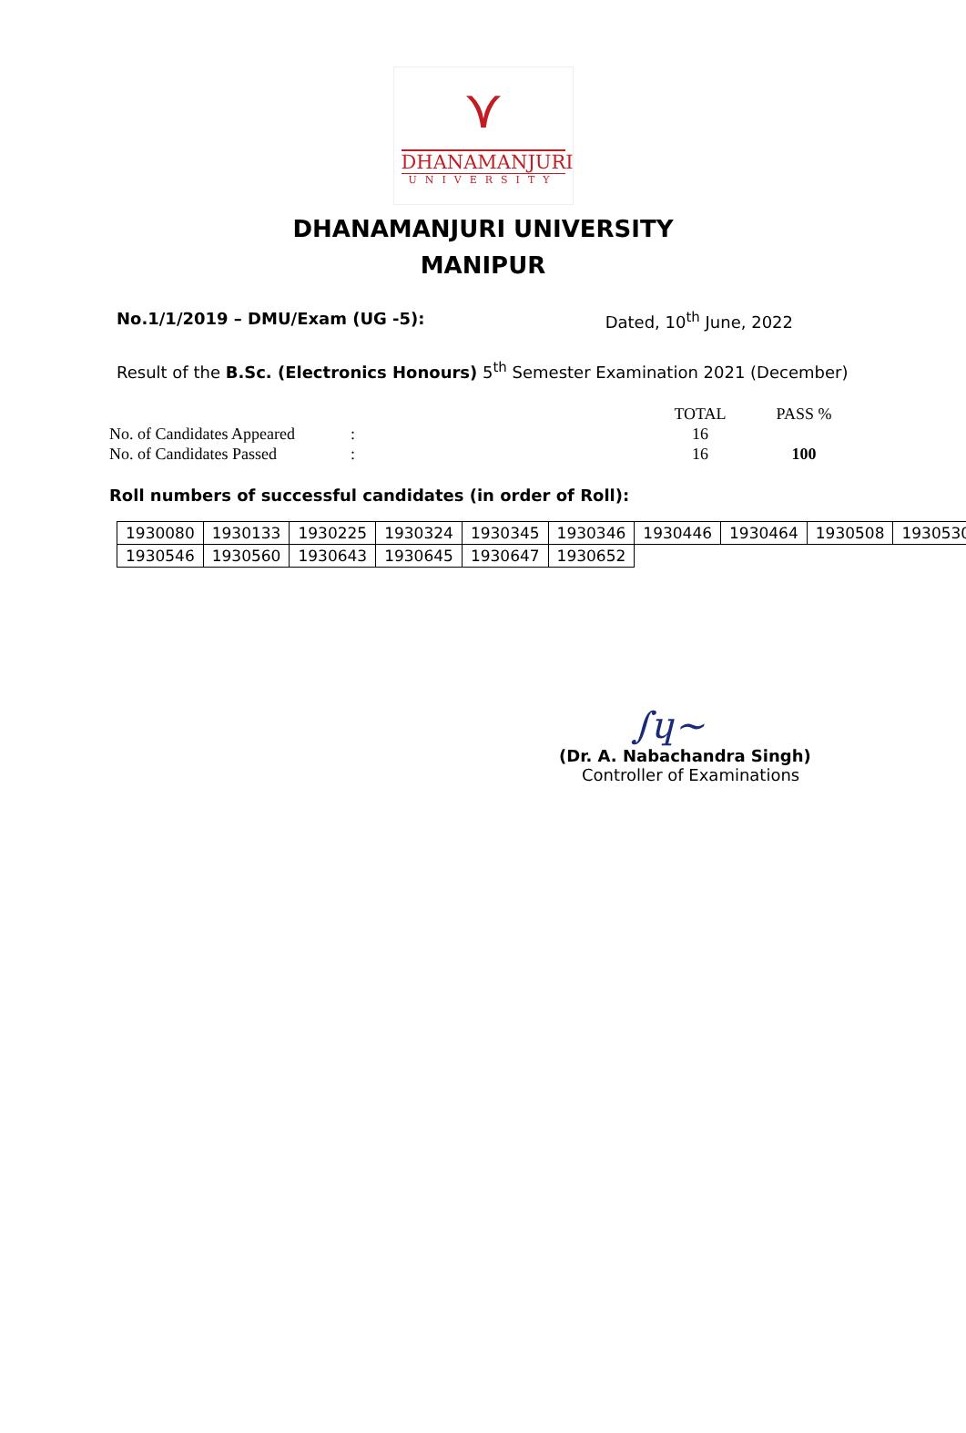⋎
DHANAMANJURI
UNIVERSITY
DHANAMANJURI UNIVERSITY
MANIPUR
No.1/1/2019 – DMU/Exam (UG -5): Dated, 10<sup>th</sup> June, 2022
Result of the B.Sc. (Electronics Honours) 5<sup>th</sup> Semester Examination 2021 (December)
| | | TOTAL | PASS % |
| No. of Candidates Appeared | : | 16 | |
| No. of Candidates Passed | : | 16 | 100 |
Roll numbers of successful candidates (in order of Roll):
| 1930080 | 1930133 | 1930225 | 1930324 | 1930345 | 1930346 | 1930446 | 1930464 | 1930508 | 1930530 |
| 1930546 | 1930560 | 1930643 | 1930645 | 1930647 | 1930652 | | | | |
∫ɥ~
(Dr. A. Nabachandra Singh)
Controller of Examinations